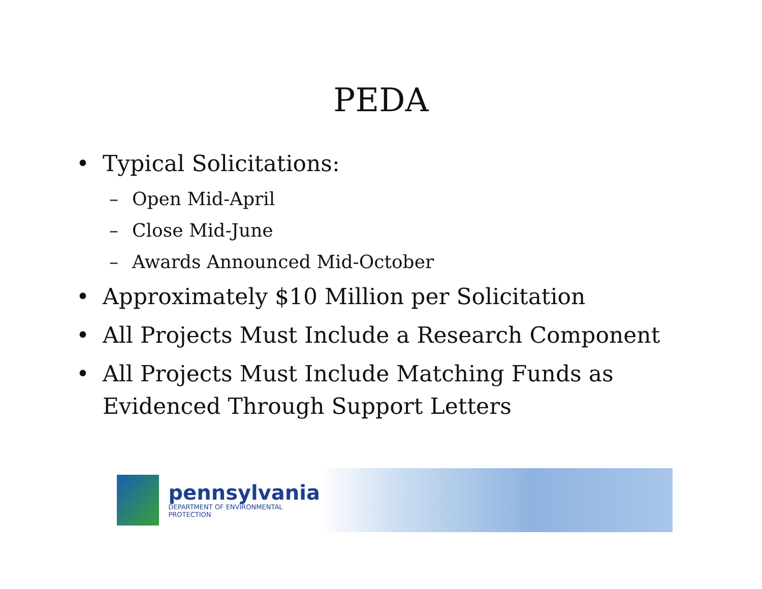PEDA
• Typical Solicitations:
– Open Mid-April
– Close Mid-June
– Awards Announced Mid-October
• Approximately $10 Million per Solicitation
• All Projects Must Include a Research Component
• All Projects Must Include Matching Funds as Evidenced Through Support Letters
pennsylvania
DEPARTMENT OF ENVIRONMENTAL PROTECTION